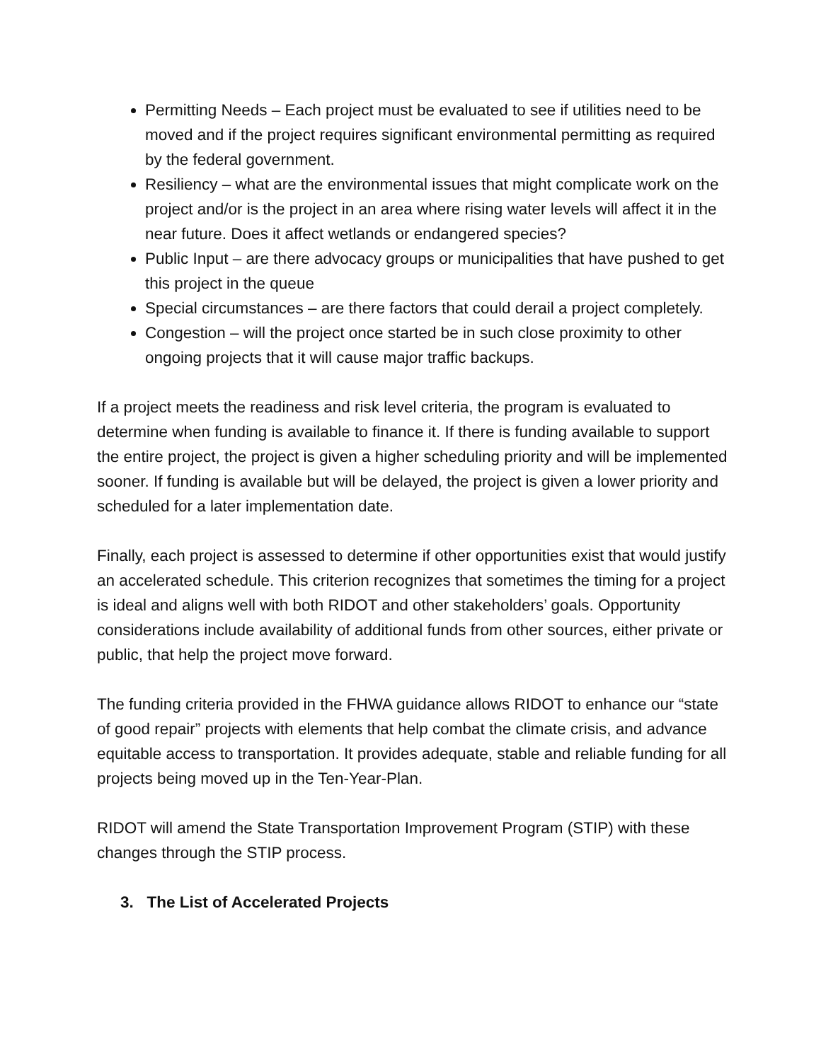Permitting Needs – Each project must be evaluated to see if utilities need to be moved and if the project requires significant environmental permitting as required by the federal government.
Resiliency – what are the environmental issues that might complicate work on the project and/or is the project in an area where rising water levels will affect it in the near future. Does it affect wetlands or endangered species?
Public Input – are there advocacy groups or municipalities that have pushed to get this project in the queue
Special circumstances – are there factors that could derail a project completely.
Congestion – will the project once started be in such close proximity to other ongoing projects that it will cause major traffic backups.
If a project meets the readiness and risk level criteria, the program is evaluated to determine when funding is available to finance it. If there is funding available to support the entire project, the project is given a higher scheduling priority and will be implemented sooner. If funding is available but will be delayed, the project is given a lower priority and scheduled for a later implementation date.
Finally, each project is assessed to determine if other opportunities exist that would justify an accelerated schedule. This criterion recognizes that sometimes the timing for a project is ideal and aligns well with both RIDOT and other stakeholders’ goals. Opportunity considerations include availability of additional funds from other sources, either private or public, that help the project move forward.
The funding criteria provided in the FHWA guidance allows RIDOT to enhance our “state of good repair” projects with elements that help combat the climate crisis, and advance equitable access to transportation. It provides adequate, stable and reliable funding for all projects being moved up in the Ten-Year-Plan.
RIDOT will amend the State Transportation Improvement Program (STIP) with these changes through the STIP process.
3. The List of Accelerated Projects